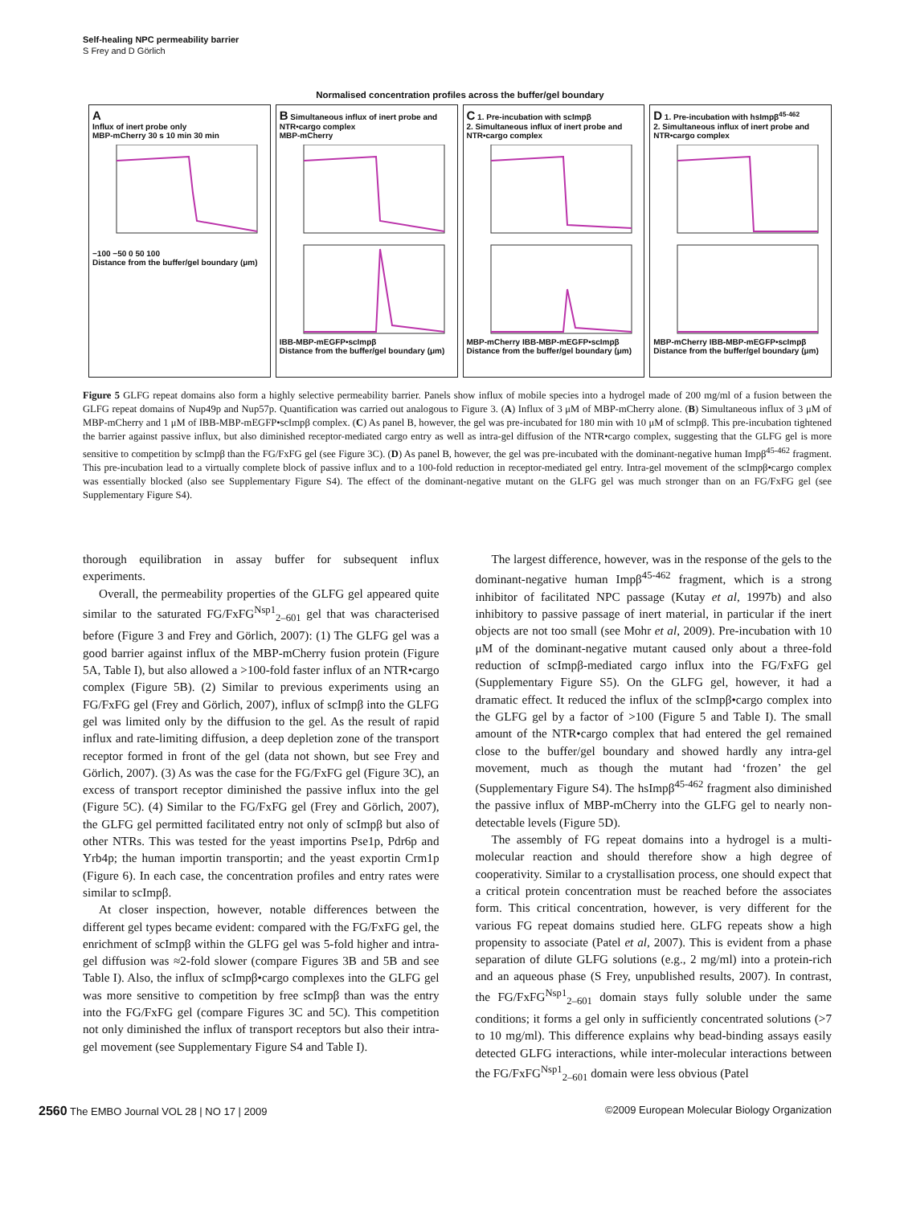Self-healing NPC permeability barrier
S Frey and D Görlich
Normalised concentration profiles across the buffer/gel boundary
A
Influx of inert probe only
MBP-mCherry 30 s 10 min 30 min
−100 −50 0 50 100
Distance from the buffer/gel boundary (μm)
B Simultaneous influx of inert probe and NTR•cargo complex
MBP-mCherry
IBB-MBP-mEGFP•scImpβ
Distance from the buffer/gel boundary (μm)
C 1. Pre-incubation with scImpβ
2. Simultaneous influx of inert probe and NTR•cargo complex
MBP-mCherry IBB-MBP-mEGFP•scImpβ
Distance from the buffer/gel boundary (μm)
D 1. Pre-incubation with hsImpβ<sup>45-462</sup>
2. Simultaneous influx of inert probe and NTR•cargo complex
MBP-mCherry IBB-MBP-mEGFP•scImpβ
Distance from the buffer/gel boundary (μm)
Figure 5 GLFG repeat domains also form a highly selective permeability barrier. Panels show influx of mobile species into a hydrogel made of 200 mg/ml of a fusion between the GLFG repeat domains of Nup49p and Nup57p. Quantification was carried out analogous to Figure 3. (A) Influx of 3 μM of MBP-mCherry alone. (B) Simultaneous influx of 3 μM of MBP-mCherry and 1 μM of IBB-MBP-mEGFP•scImpβ complex. (C) As panel B, however, the gel was pre-incubated for 180 min with 10 μM of scImpβ. This pre-incubation tightened the barrier against passive influx, but also diminished receptor-mediated cargo entry as well as intra-gel diffusion of the NTR•cargo complex, suggesting that the GLFG gel is more sensitive to competition by scImpβ than the FG/FxFG gel (see Figure 3C). (D) As panel B, however, the gel was pre-incubated with the dominant-negative human Impβ<sup>45-462</sup> fragment. This pre-incubation lead to a virtually complete block of passive influx and to a 100-fold reduction in receptor-mediated gel entry. Intra-gel movement of the scImpβ•cargo complex was essentially blocked (also see Supplementary Figure S4). The effect of the dominant-negative mutant on the GLFG gel was much stronger than on an FG/FxFG gel (see Supplementary Figure S4).
thorough equilibration in assay buffer for subsequent influx experiments.
Overall, the permeability properties of the GLFG gel appeared quite similar to the saturated FG/FxFG<sup>Nsp1</sup><sub>2–601</sub> gel that was characterised before (Figure 3 and Frey and Görlich, 2007): (1) The GLFG gel was a good barrier against influx of the MBP-mCherry fusion protein (Figure 5A, Table I), but also allowed a >100-fold faster influx of an NTR•cargo complex (Figure 5B). (2) Similar to previous experiments using an FG/FxFG gel (Frey and Görlich, 2007), influx of scImpβ into the GLFG gel was limited only by the diffusion to the gel. As the result of rapid influx and rate-limiting diffusion, a deep depletion zone of the transport receptor formed in front of the gel (data not shown, but see Frey and Görlich, 2007). (3) As was the case for the FG/FxFG gel (Figure 3C), an excess of transport receptor diminished the passive influx into the gel (Figure 5C). (4) Similar to the FG/FxFG gel (Frey and Görlich, 2007), the GLFG gel permitted facilitated entry not only of scImpβ but also of other NTRs. This was tested for the yeast importins Pse1p, Pdr6p and Yrb4p; the human importin transportin; and the yeast exportin Crm1p (Figure 6). In each case, the concentration profiles and entry rates were similar to scImpβ.
At closer inspection, however, notable differences between the different gel types became evident: compared with the FG/FxFG gel, the enrichment of scImpβ within the GLFG gel was 5-fold higher and intra-gel diffusion was ≈2-fold slower (compare Figures 3B and 5B and see Table I). Also, the influx of scImpβ•cargo complexes into the GLFG gel was more sensitive to competition by free scImpβ than was the entry into the FG/FxFG gel (compare Figures 3C and 5C). This competition not only diminished the influx of transport receptors but also their intra-gel movement (see Supplementary Figure S4 and Table I).
The largest difference, however, was in the response of the gels to the dominant-negative human Impβ<sup>45-462</sup> fragment, which is a strong inhibitor of facilitated NPC passage (Kutay et al, 1997b) and also inhibitory to passive passage of inert material, in particular if the inert objects are not too small (see Mohr et al, 2009). Pre-incubation with 10 μM of the dominant-negative mutant caused only about a three-fold reduction of scImpβ-mediated cargo influx into the FG/FxFG gel (Supplementary Figure S5). On the GLFG gel, however, it had a dramatic effect. It reduced the influx of the scImpβ•cargo complex into the GLFG gel by a factor of >100 (Figure 5 and Table I). The small amount of the NTR•cargo complex that had entered the gel remained close to the buffer/gel boundary and showed hardly any intra-gel movement, much as though the mutant had ‘frozen’ the gel (Supplementary Figure S4). The hsImpβ<sup>45-462</sup> fragment also diminished the passive influx of MBP-mCherry into the GLFG gel to nearly non-detectable levels (Figure 5D).
The assembly of FG repeat domains into a hydrogel is a multi-molecular reaction and should therefore show a high degree of cooperativity. Similar to a crystallisation process, one should expect that a critical protein concentration must be reached before the associates form. This critical concentration, however, is very different for the various FG repeat domains studied here. GLFG repeats show a high propensity to associate (Patel et al, 2007). This is evident from a phase separation of dilute GLFG solutions (e.g., 2 mg/ml) into a protein-rich and an aqueous phase (S Frey, unpublished results, 2007). In contrast, the FG/FxFG<sup>Nsp1</sup><sub>2–601</sub> domain stays fully soluble under the same conditions; it forms a gel only in sufficiently concentrated solutions (>7 to 10 mg/ml). This difference explains why bead-binding assays easily detected GLFG interactions, while inter-molecular interactions between the FG/FxFG<sup>Nsp1</sup><sub>2–601</sub> domain were less obvious (Patel
2560 The EMBO Journal VOL 28 | NO 17 | 2009 ©2009 European Molecular Biology Organization